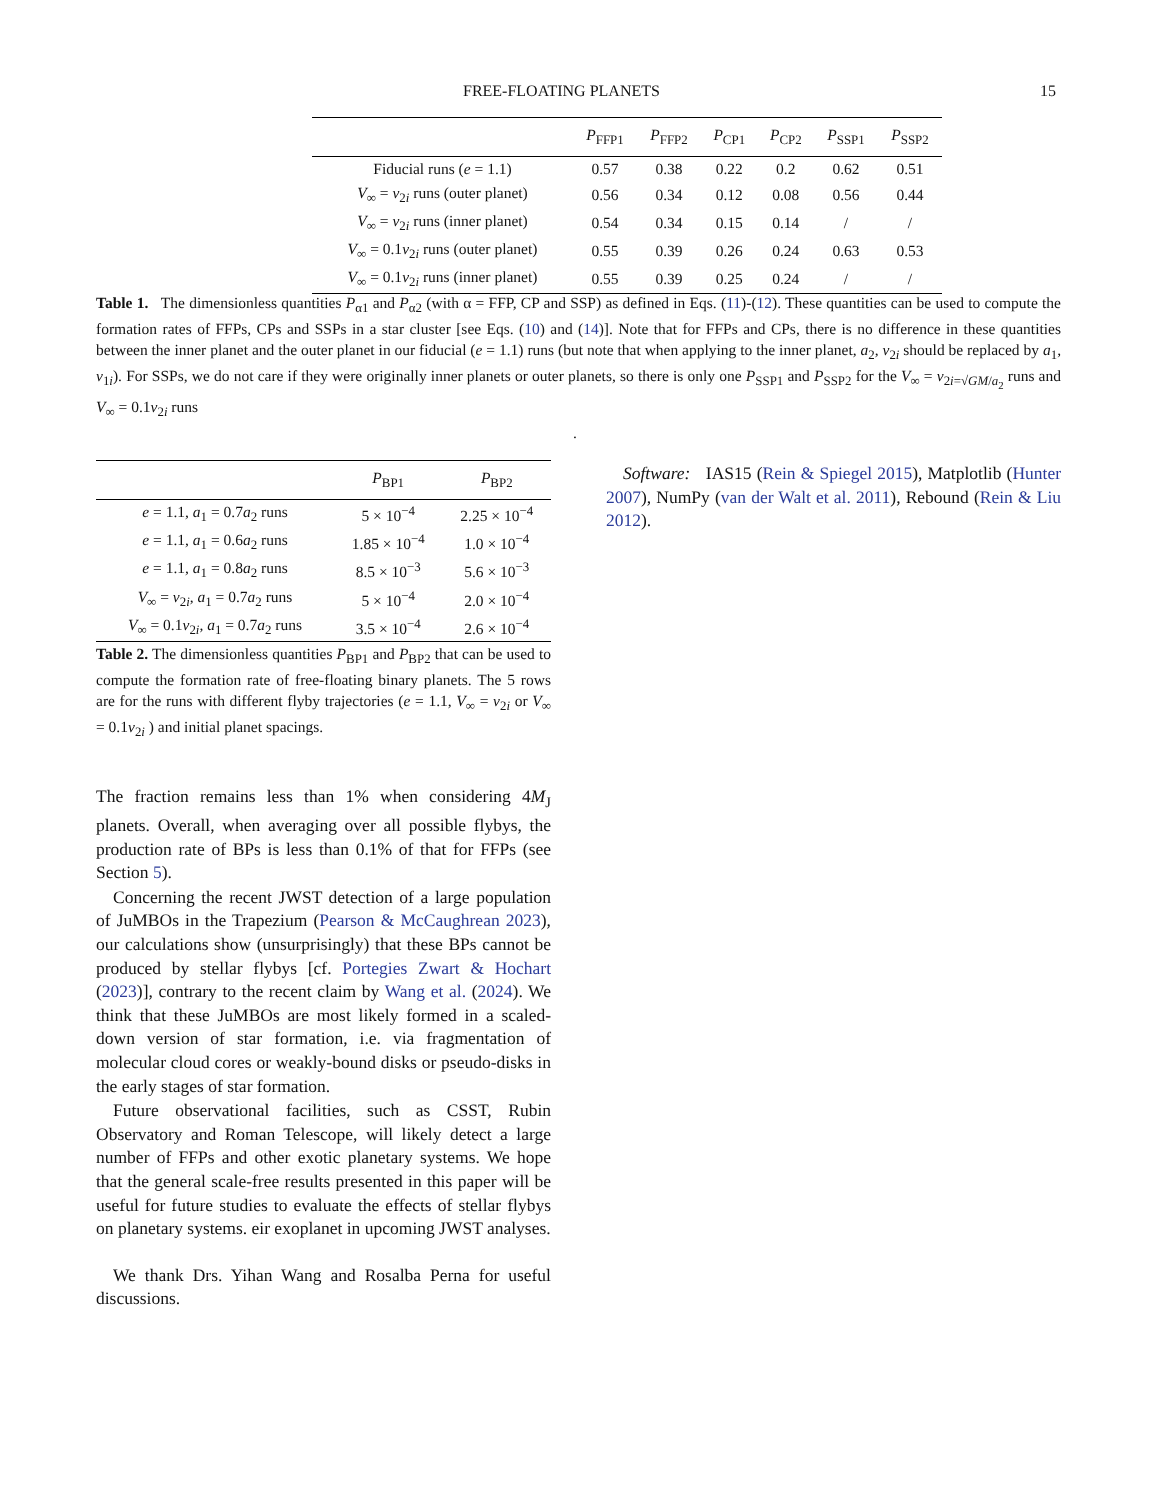FREE-FLOATING PLANETS 15
| | P<sub>FFP1</sub> | P<sub>FFP2</sub> | P<sub>CP1</sub> | P<sub>CP2</sub> | P<sub>SSP1</sub> | P<sub>SSP2</sub> |
| --- | --- | --- | --- | --- | --- | --- |
| Fiducial runs ( e = 1.1) | 0.57 | 0.38 | 0.22 | 0.2 | 0.62 | 0.51 |
| V<sub>∞</sub> = v<sub>2i</sub> runs (outer planet) | 0.56 | 0.34 | 0.12 | 0.08 | 0.56 | 0.44 |
| V<sub>∞</sub> = v<sub>2i</sub> runs (inner planet) | 0.54 | 0.34 | 0.15 | 0.14 | / | / |
| V<sub>∞</sub> = 0.1 v<sub>2i</sub> runs (outer planet) | 0.55 | 0.39 | 0.26 | 0.24 | 0.63 | 0.53 |
| V<sub>∞</sub> = 0.1 v<sub>2i</sub> runs (inner planet) | 0.55 | 0.39 | 0.25 | 0.24 | / | / |
Table 1. The dimensionless quantities P<sub>α1</sub> and P<sub>α2</sub> (with α = FFP, CP and SSP) as defined in Eqs. (11)-(12). These quantities can be used to compute the formation rates of FFPs, CPs and SSPs in a star cluster [see Eqs. (10) and (14)]. Note that for FFPs and CPs, there is no difference in these quantities between the inner planet and the outer planet in our fiducial (e = 1.1) runs (but note that when applying to the inner planet, a<sub>2</sub>, v<sub>2i</sub> should be replaced by a<sub>1</sub>, v<sub>1i</sub>). For SSPs, we do not care if they were originally inner planets or outer planets, so there is only one P<sub>SSP1</sub> and P<sub>SSP2</sub> for the V<sub>∞</sub> = v<sub>2i=√GM/a<sub>2</sub></sub> runs and V<sub>∞</sub> = 0.1v<sub>2i</sub> runs
.
| | P<sub>BP1</sub> | P<sub>BP2</sub> |
| --- | --- | --- |
| e = 1.1, a<sub>1</sub> = 0.7 a<sub>2</sub> runs | 5 × 10<sup>−4</sup> | 2.25 × 10<sup>−4</sup> |
| e = 1.1, a<sub>1</sub> = 0.6 a<sub>2</sub> runs | 1.85 × 10<sup>−4</sup> | 1.0 × 10<sup>−4</sup> |
| e = 1.1, a<sub>1</sub> = 0.8 a<sub>2</sub> runs | 8.5 × 10<sup>−3</sup> | 5.6 × 10<sup>−3</sup> |
| V<sub>∞</sub> = v<sub>2i</sub>, a<sub>1</sub> = 0.7 a<sub>2</sub> runs | 5 × 10<sup>−4</sup> | 2.0 × 10<sup>−4</sup> |
| V<sub>∞</sub> = 0.1 v<sub>2i</sub>, a<sub>1</sub> = 0.7 a<sub>2</sub> runs | 3.5 × 10<sup>−4</sup> | 2.6 × 10<sup>−4</sup> |
Table 2. The dimensionless quantities P<sub>BP1</sub> and P<sub>BP2</sub> that can be used to compute the formation rate of free-floating binary planets. The 5 rows are for the runs with different flyby trajectories (e = 1.1, V<sub>∞</sub> = v<sub>2i</sub> or V<sub>∞</sub> = 0.1v<sub>2i</sub> ) and initial planet spacings.
The fraction remains less than 1% when considering 4M<sub>J</sub> planets. Overall, when averaging over all possible flybys, the production rate of BPs is less than 0.1% of that for FFPs (see Section 5).
Concerning the recent JWST detection of a large population of JuMBOs in the Trapezium (Pearson & McCaughrean 2023), our calculations show (unsurprisingly) that these BPs cannot be produced by stellar flybys [cf. Portegies Zwart & Hochart (2023)], contrary to the recent claim by Wang et al. (2024). We think that these JuMBOs are most likely formed in a scaled-down version of star formation, i.e. via fragmentation of molecular cloud cores or weakly-bound disks or pseudo-disks in the early stages of star formation.
Future observational facilities, such as CSST, Rubin Observatory and Roman Telescope, will likely detect a large number of FFPs and other exotic planetary systems. We hope that the general scale-free results presented in this paper will be useful for future studies to evaluate the effects of stellar flybys on planetary systems. eir exoplanet in upcoming JWST analyses.
We thank Drs. Yihan Wang and Rosalba Perna for useful discussions.
Software: IAS15 (Rein & Spiegel 2015), Matplotlib (Hunter 2007), NumPy (van der Walt et al. 2011), Rebound (Rein & Liu 2012).